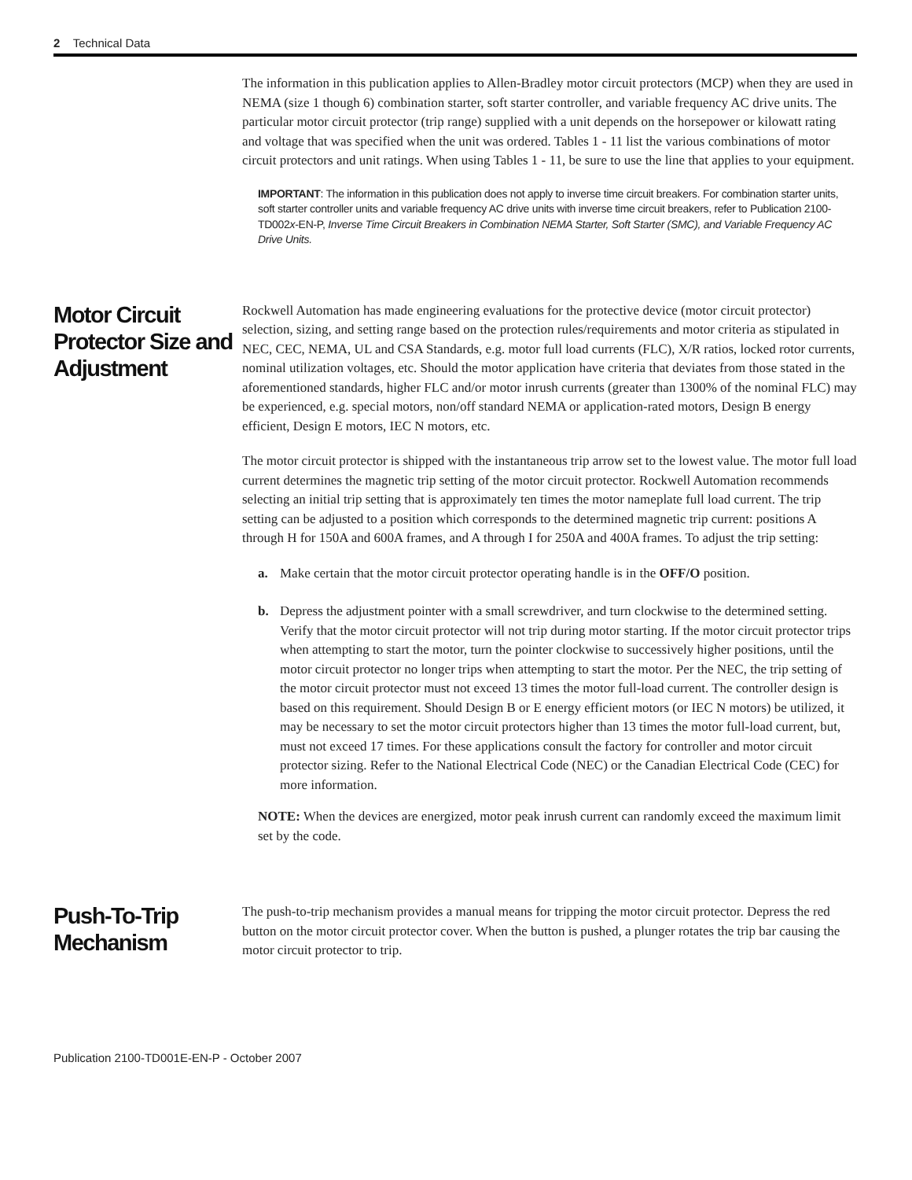2 Technical Data
The information in this publication applies to Allen-Bradley motor circuit protectors (MCP) when they are used in NEMA (size 1 though 6) combination starter, soft starter controller, and variable frequency AC drive units. The particular motor circuit protector (trip range) supplied with a unit depends on the horsepower or kilowatt rating and voltage that was specified when the unit was ordered. Tables 1 - 11 list the various combinations of motor circuit protectors and unit ratings. When using Tables 1 - 11, be sure to use the line that applies to your equipment.
IMPORTANT: The information in this publication does not apply to inverse time circuit breakers. For combination starter units, soft starter controller units and variable frequency AC drive units with inverse time circuit breakers, refer to Publication 2100-TD002x-EN-P, Inverse Time Circuit Breakers in Combination NEMA Starter, Soft Starter (SMC), and Variable Frequency AC Drive Units.
Motor Circuit Protector Size and Adjustment
Rockwell Automation has made engineering evaluations for the protective device (motor circuit protector) selection, sizing, and setting range based on the protection rules/requirements and motor criteria as stipulated in NEC, CEC, NEMA, UL and CSA Standards, e.g. motor full load currents (FLC), X/R ratios, locked rotor currents, nominal utilization voltages, etc. Should the motor application have criteria that deviates from those stated in the aforementioned standards, higher FLC and/or motor inrush currents (greater than 1300% of the nominal FLC) may be experienced, e.g. special motors, non/off standard NEMA or application-rated motors, Design B energy efficient, Design E motors, IEC N motors, etc.
The motor circuit protector is shipped with the instantaneous trip arrow set to the lowest value. The motor full load current determines the magnetic trip setting of the motor circuit protector. Rockwell Automation recommends selecting an initial trip setting that is approximately ten times the motor nameplate full load current. The trip setting can be adjusted to a position which corresponds to the determined magnetic trip current: positions A through H for 150A and 600A frames, and A through I for 250A and 400A frames. To adjust the trip setting:
a. Make certain that the motor circuit protector operating handle is in the OFF/O position.
b. Depress the adjustment pointer with a small screwdriver, and turn clockwise to the determined setting. Verify that the motor circuit protector will not trip during motor starting. If the motor circuit protector trips when attempting to start the motor, turn the pointer clockwise to successively higher positions, until the motor circuit protector no longer trips when attempting to start the motor. Per the NEC, the trip setting of the motor circuit protector must not exceed 13 times the motor full-load current. The controller design is based on this requirement. Should Design B or E energy efficient motors (or IEC N motors) be utilized, it may be necessary to set the motor circuit protectors higher than 13 times the motor full-load current, but, must not exceed 17 times. For these applications consult the factory for controller and motor circuit protector sizing. Refer to the National Electrical Code (NEC) or the Canadian Electrical Code (CEC) for more information.
NOTE: When the devices are energized, motor peak inrush current can randomly exceed the maximum limit set by the code.
Push-To-Trip Mechanism
The push-to-trip mechanism provides a manual means for tripping the motor circuit protector. Depress the red button on the motor circuit protector cover. When the button is pushed, a plunger rotates the trip bar causing the motor circuit protector to trip.
Publication 2100-TD001E-EN-P - October 2007